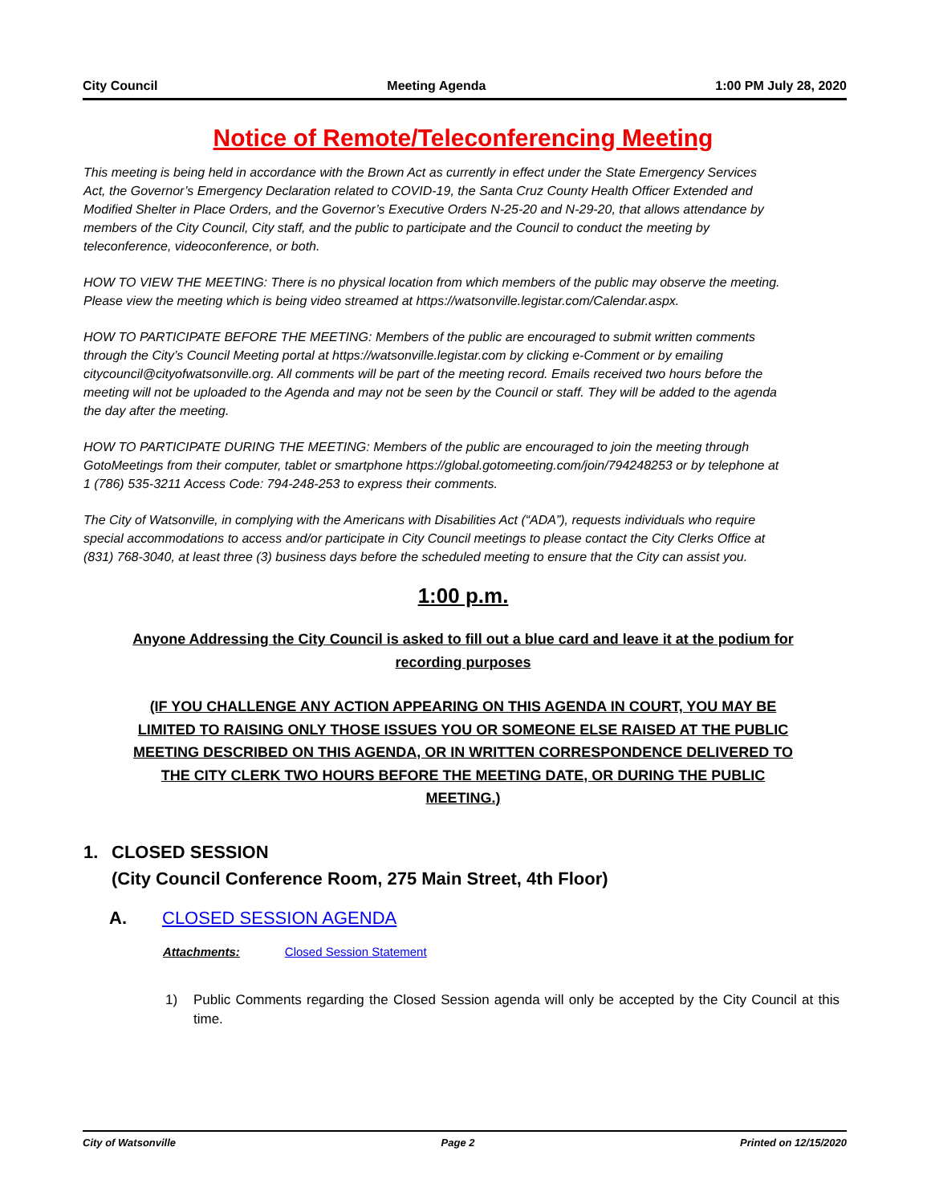City Council Meeting Agenda 1:00 PM July 28, 2020
Notice of Remote/Teleconferencing Meeting
This meeting is being held in accordance with the Brown Act as currently in effect under the State Emergency Services Act, the Governor’s Emergency Declaration related to COVID-19, the Santa Cruz County Health Officer Extended and Modified Shelter in Place Orders, and the Governor’s Executive Orders N-25-20 and N-29-20, that allows attendance by members of the City Council, City staff, and the public to participate and the Council to conduct the meeting by teleconference, videoconference, or both.
HOW TO VIEW THE MEETING: There is no physical location from which members of the public may observe the meeting. Please view the meeting which is being video streamed at https://watsonville.legistar.com/Calendar.aspx.
HOW TO PARTICIPATE BEFORE THE MEETING: Members of the public are encouraged to submit written comments through the City’s Council Meeting portal at https://watsonville.legistar.com by clicking e-Comment or by emailing citycouncil@cityofwatsonville.org. All comments will be part of the meeting record. Emails received two hours before the meeting will not be uploaded to the Agenda and may not be seen by the Council or staff. They will be added to the agenda the day after the meeting.
HOW TO PARTICIPATE DURING THE MEETING: Members of the public are encouraged to join the meeting through GotoMeetings from their computer, tablet or smartphone https://global.gotomeeting.com/join/794248253 or by telephone at 1 (786) 535-3211 Access Code: 794-248-253 to express their comments.
The City of Watsonville, in complying with the Americans with Disabilities Act (“ADA”), requests individuals who require special accommodations to access and/or participate in City Council meetings to please contact the City Clerks Office at (831) 768-3040, at least three (3) business days before the scheduled meeting to ensure that the City can assist you.
1:00 p.m.
Anyone Addressing the City Council is asked to fill out a blue card and leave it at the podium for recording purposes
(IF YOU CHALLENGE ANY ACTION APPEARING ON THIS AGENDA IN COURT, YOU MAY BE LIMITED TO RAISING ONLY THOSE ISSUES YOU OR SOMEONE ELSE RAISED AT THE PUBLIC MEETING DESCRIBED ON THIS AGENDA, OR IN WRITTEN CORRESPONDENCE DELIVERED TO THE CITY CLERK TWO HOURS BEFORE THE MEETING DATE, OR DURING THE PUBLIC MEETING.)
1. CLOSED SESSION
(City Council Conference Room, 275 Main Street, 4th Floor)
A. CLOSED SESSION AGENDA
Attachments: Closed Session Statement
1) Public Comments regarding the Closed Session agenda will only be accepted by the City Council at this time.
City of Watsonville Page 2 Printed on 12/15/2020